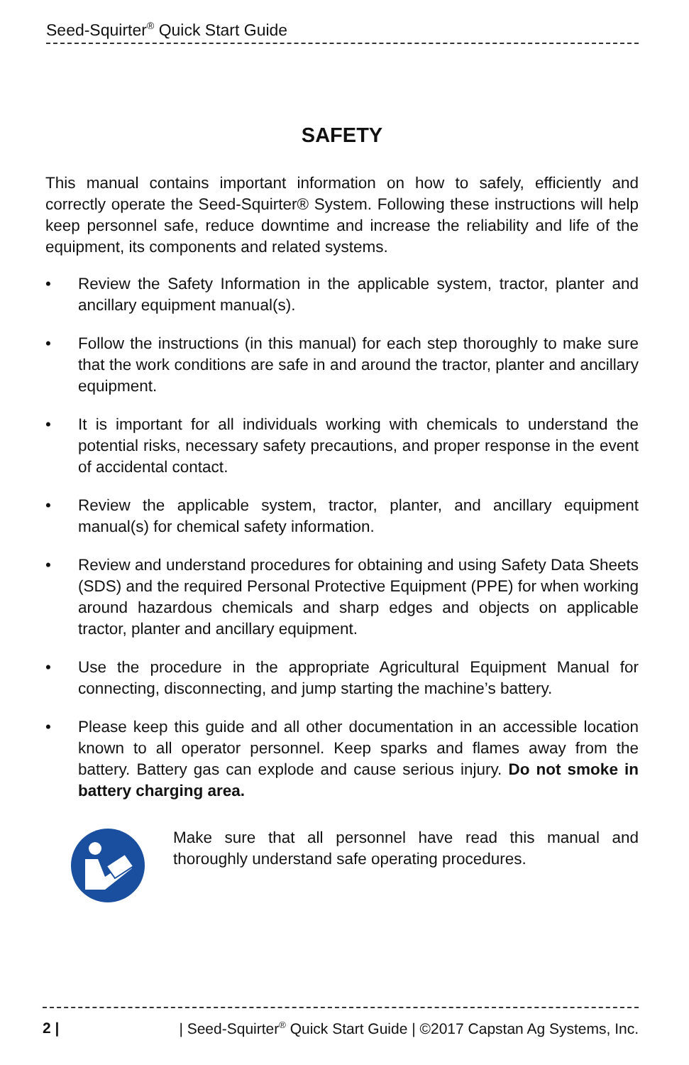Seed-Squirter<sup>®</sup> Quick Start Guide
SAFETY
This manual contains important information on how to safely, efficiently and correctly operate the Seed-Squirter® System. Following these instructions will help keep personnel safe, reduce downtime and increase the reliability and life of the equipment, its components and related systems.
• Review the Safety Information in the applicable system, tractor, planter and ancillary equipment manual(s).
• Follow the instructions (in this manual) for each step thoroughly to make sure that the work conditions are safe in and around the tractor, planter and ancillary equipment.
• It is important for all individuals working with chemicals to understand the potential risks, necessary safety precautions, and proper response in the event of accidental contact.
• Review the applicable system, tractor, planter, and ancillary equipment manual(s) for chemical safety information.
• Review and understand procedures for obtaining and using Safety Data Sheets (SDS) and the required Personal Protective Equipment (PPE) for when working around hazardous chemicals and sharp edges and objects on applicable tractor, planter and ancillary equipment.
• Use the procedure in the appropriate Agricultural Equipment Manual for connecting, disconnecting, and jump starting the machine’s battery.
• Please keep this guide and all other documentation in an accessible location known to all operator personnel. Keep sparks and flames away from the battery. Battery gas can explode and cause serious injury. Do not smoke in battery charging area.
Make sure that all personnel have read this manual and thoroughly understand safe operating procedures.
2 | | Seed-Squirter<sup>®</sup> Quick Start Guide | ©2017 Capstan Ag Systems, Inc.